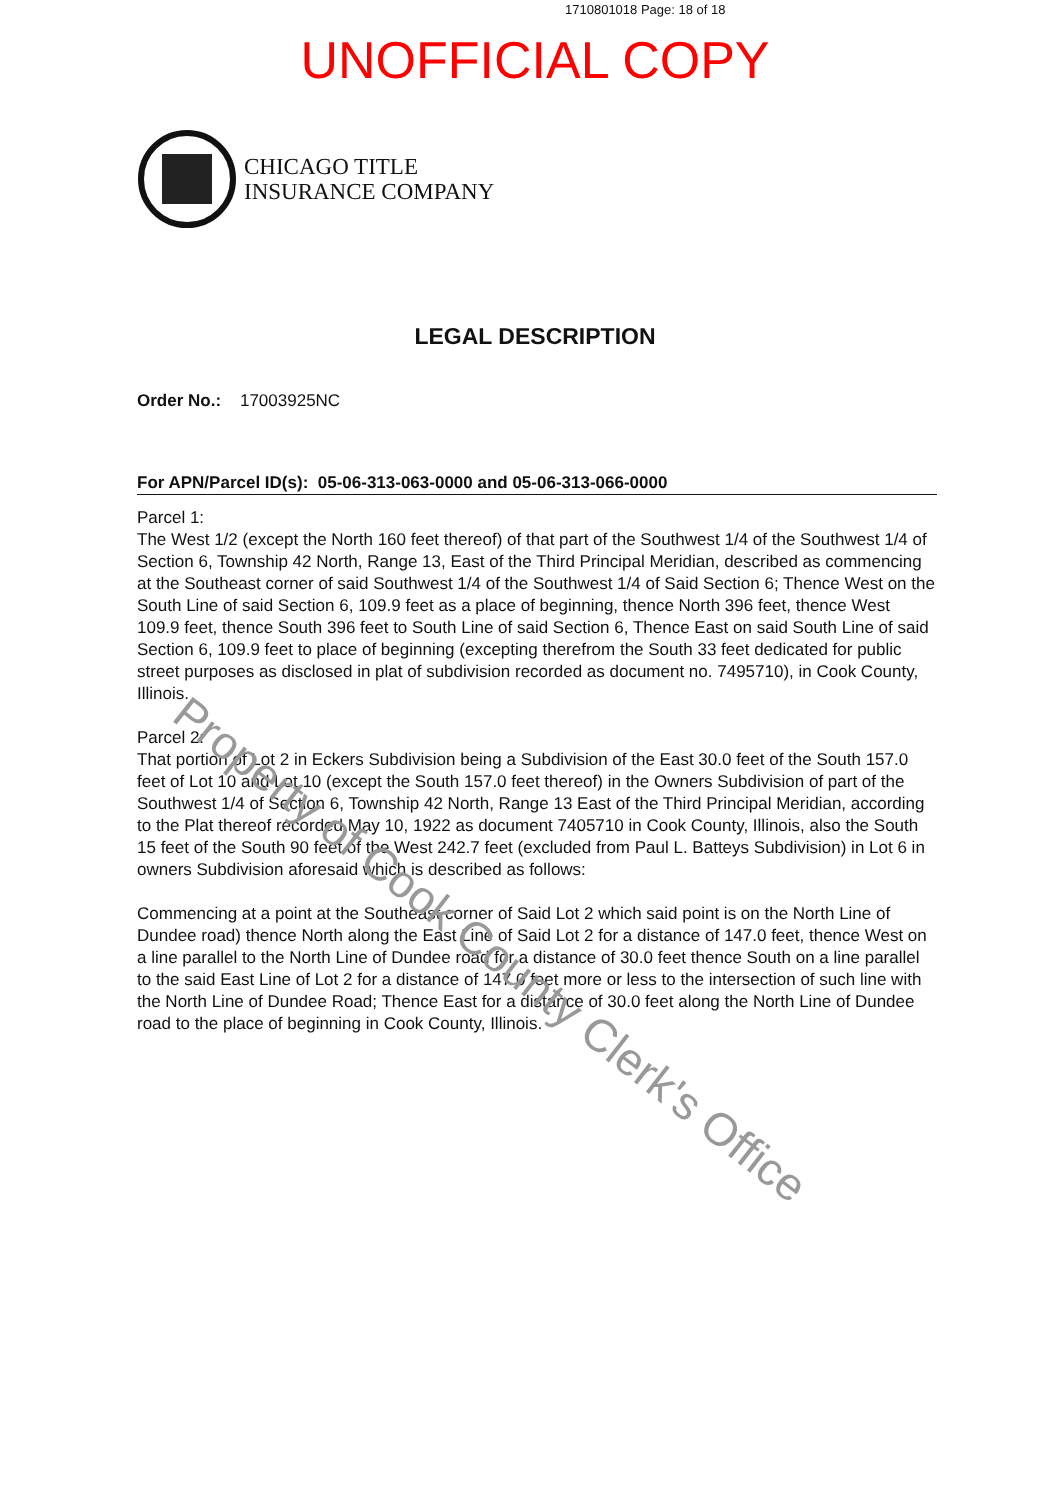1710801018 Page: 18 of 18
UNOFFICIAL COPY
CHICAGO TITLE
INSURANCE COMPANY
LEGAL DESCRIPTION
Order No.: 17003925NC
For APN/Parcel ID(s): 05-06-313-063-0000 and 05-06-313-066-0000
Parcel 1:
The West 1/2 (except the North 160 feet thereof) of that part of the Southwest 1/4 of the Southwest 1/4 of Section 6, Township 42 North, Range 13, East of the Third Principal Meridian, described as commencing at the Southeast corner of said Southwest 1/4 of the Southwest 1/4 of Said Section 6; Thence West on the South Line of said Section 6, 109.9 feet as a place of beginning, thence North 396 feet, thence West 109.9 feet, thence South 396 feet to South Line of said Section 6, Thence East on said South Line of said Section 6, 109.9 feet to place of beginning (excepting therefrom the South 33 feet dedicated for public street purposes as disclosed in plat of subdivision recorded as document no. 7495710), in Cook County, Illinois.
Parcel 2:
That portion of Lot 2 in Eckers Subdivision being a Subdivision of the East 30.0 feet of the South 157.0 feet of Lot 10 and Lot 10 (except the South 157.0 feet thereof) in the Owners Subdivision of part of the Southwest 1/4 of Section 6, Township 42 North, Range 13 East of the Third Principal Meridian, according to the Plat thereof recorded May 10, 1922 as document 7405710 in Cook County, Illinois, also the South 15 feet of the South 90 feet of the West 242.7 feet (excluded from Paul L. Batteys Subdivision) in Lot 6 in owners Subdivision aforesaid which is described as follows:
Commencing at a point at the Southeast corner of Said Lot 2 which said point is on the North Line of Dundee road) thence North along the East Line of Said Lot 2 for a distance of 147.0 feet, thence West on a line parallel to the North Line of Dundee road for a distance of 30.0 feet thence South on a line parallel to the said East Line of Lot 2 for a distance of 147.0 feet more or less to the intersection of such line with the North Line of Dundee Road; Thence East for a distance of 30.0 feet along the North Line of Dundee road to the place of beginning in Cook County, Illinois.
Property of Cook County Clerk's Office